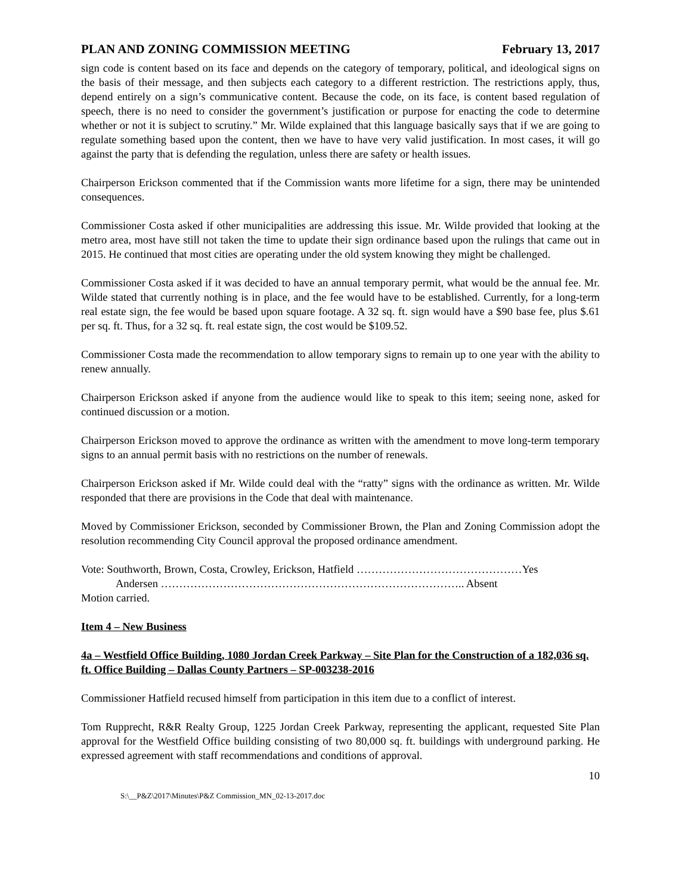PLAN AND ZONING COMMISSION MEETING February 13, 2017
sign code is content based on its face and depends on the category of temporary, political, and ideological signs on the basis of their message, and then subjects each category to a different restriction. The restrictions apply, thus, depend entirely on a sign’s communicative content. Because the code, on its face, is content based regulation of speech, there is no need to consider the government’s justification or purpose for enacting the code to determine whether or not it is subject to scrutiny.” Mr. Wilde explained that this language basically says that if we are going to regulate something based upon the content, then we have to have very valid justification. In most cases, it will go against the party that is defending the regulation, unless there are safety or health issues.
Chairperson Erickson commented that if the Commission wants more lifetime for a sign, there may be unintended consequences.
Commissioner Costa asked if other municipalities are addressing this issue. Mr. Wilde provided that looking at the metro area, most have still not taken the time to update their sign ordinance based upon the rulings that came out in 2015. He continued that most cities are operating under the old system knowing they might be challenged.
Commissioner Costa asked if it was decided to have an annual temporary permit, what would be the annual fee. Mr. Wilde stated that currently nothing is in place, and the fee would have to be established. Currently, for a long-term real estate sign, the fee would be based upon square footage. A 32 sq. ft. sign would have a $90 base fee, plus $.61 per sq. ft. Thus, for a 32 sq. ft. real estate sign, the cost would be $109.52.
Commissioner Costa made the recommendation to allow temporary signs to remain up to one year with the ability to renew annually.
Chairperson Erickson asked if anyone from the audience would like to speak to this item; seeing none, asked for continued discussion or a motion.
Chairperson Erickson moved to approve the ordinance as written with the amendment to move long-term temporary signs to an annual permit basis with no restrictions on the number of renewals.
Chairperson Erickson asked if Mr. Wilde could deal with the “ratty” signs with the ordinance as written. Mr. Wilde responded that there are provisions in the Code that deal with maintenance.
Moved by Commissioner Erickson, seconded by Commissioner Brown, the Plan and Zoning Commission adopt the resolution recommending City Council approval the proposed ordinance amendment.
Vote: Southworth, Brown, Costa, Crowley, Erickson, Hatfield ………………………………………Yes
Andersen ……………………………………………………………………….. Absent
Motion carried.
Item 4 – New Business
4a – Westfield Office Building, 1080 Jordan Creek Parkway – Site Plan for the Construction of a 182,036 sq. ft. Office Building – Dallas County Partners – SP-003238-2016
Commissioner Hatfield recused himself from participation in this item due to a conflict of interest.
Tom Rupprecht, R&R Realty Group, 1225 Jordan Creek Parkway, representing the applicant, requested Site Plan approval for the Westfield Office building consisting of two 80,000 sq. ft. buildings with underground parking. He expressed agreement with staff recommendations and conditions of approval.
10
S:\__P&Z\2017\Minutes\P&Z Commission_MN_02-13-2017.doc